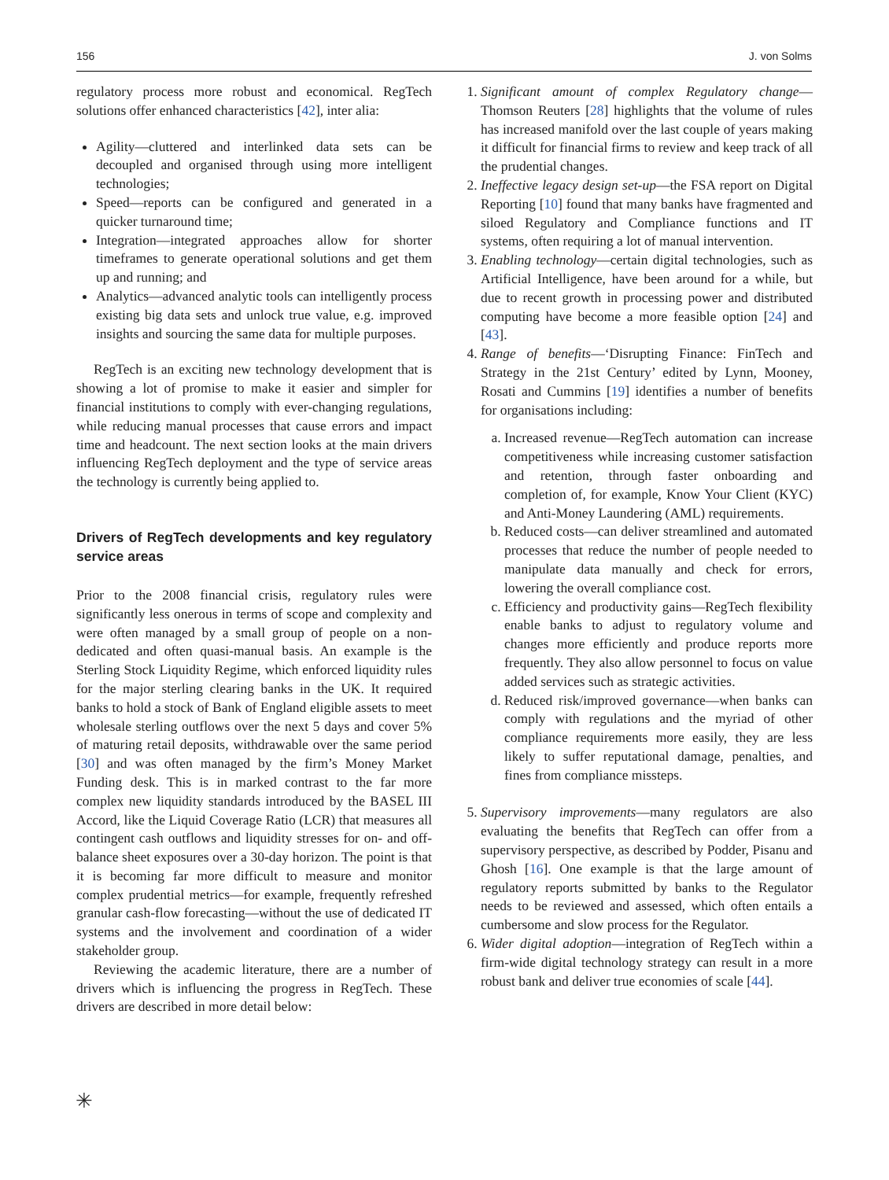156 J. von Solms
regulatory process more robust and economical. RegTech solutions offer enhanced characteristics [42], inter alia:
Agility—cluttered and interlinked data sets can be decoupled and organised through using more intelligent technologies;
Speed—reports can be configured and generated in a quicker turnaround time;
Integration—integrated approaches allow for shorter timeframes to generate operational solutions and get them up and running; and
Analytics—advanced analytic tools can intelligently process existing big data sets and unlock true value, e.g. improved insights and sourcing the same data for multiple purposes.
RegTech is an exciting new technology development that is showing a lot of promise to make it easier and simpler for financial institutions to comply with ever-changing regulations, while reducing manual processes that cause errors and impact time and headcount. The next section looks at the main drivers influencing RegTech deployment and the type of service areas the technology is currently being applied to.
Drivers of RegTech developments and key regulatory service areas
Prior to the 2008 financial crisis, regulatory rules were significantly less onerous in terms of scope and complexity and were often managed by a small group of people on a non-dedicated and often quasi-manual basis. An example is the Sterling Stock Liquidity Regime, which enforced liquidity rules for the major sterling clearing banks in the UK. It required banks to hold a stock of Bank of England eligible assets to meet wholesale sterling outflows over the next 5 days and cover 5% of maturing retail deposits, withdrawable over the same period [30] and was often managed by the firm’s Money Market Funding desk. This is in marked contrast to the far more complex new liquidity standards introduced by the BASEL III Accord, like the Liquid Coverage Ratio (LCR) that measures all contingent cash outflows and liquidity stresses for on- and off-balance sheet exposures over a 30-day horizon. The point is that it is becoming far more difficult to measure and monitor complex prudential metrics—for example, frequently refreshed granular cash-flow forecasting—without the use of dedicated IT systems and the involvement and coordination of a wider stakeholder group.
Reviewing the academic literature, there are a number of drivers which is influencing the progress in RegTech. These drivers are described in more detail below:
1. Significant amount of complex Regulatory change—Thomson Reuters [28] highlights that the volume of rules has increased manifold over the last couple of years making it difficult for financial firms to review and keep track of all the prudential changes.
2. Ineffective legacy design set-up—the FSA report on Digital Reporting [10] found that many banks have fragmented and siloed Regulatory and Compliance functions and IT systems, often requiring a lot of manual intervention.
3. Enabling technology—certain digital technologies, such as Artificial Intelligence, have been around for a while, but due to recent growth in processing power and distributed computing have become a more feasible option [24] and [43].
4. Range of benefits—‘Disrupting Finance: FinTech and Strategy in the 21st Century’ edited by Lynn, Mooney, Rosati and Cummins [19] identifies a number of benefits for organisations including:
a. Increased revenue—RegTech automation can increase competitiveness while increasing customer satisfaction and retention, through faster onboarding and completion of, for example, Know Your Client (KYC) and Anti-Money Laundering (AML) requirements.
b. Reduced costs—can deliver streamlined and automated processes that reduce the number of people needed to manipulate data manually and check for errors, lowering the overall compliance cost.
c. Efficiency and productivity gains—RegTech flexibility enable banks to adjust to regulatory volume and changes more efficiently and produce reports more frequently. They also allow personnel to focus on value added services such as strategic activities.
d. Reduced risk/improved governance—when banks can comply with regulations and the myriad of other compliance requirements more easily, they are less likely to suffer reputational damage, penalties, and fines from compliance missteps.
5. Supervisory improvements—many regulators are also evaluating the benefits that RegTech can offer from a supervisory perspective, as described by Podder, Pisanu and Ghosh [16]. One example is that the large amount of regulatory reports submitted by banks to the Regulator needs to be reviewed and assessed, which often entails a cumbersome and slow process for the Regulator.
6. Wider digital adoption—integration of RegTech within a firm-wide digital technology strategy can result in a more robust bank and deliver true economies of scale [44].
✳